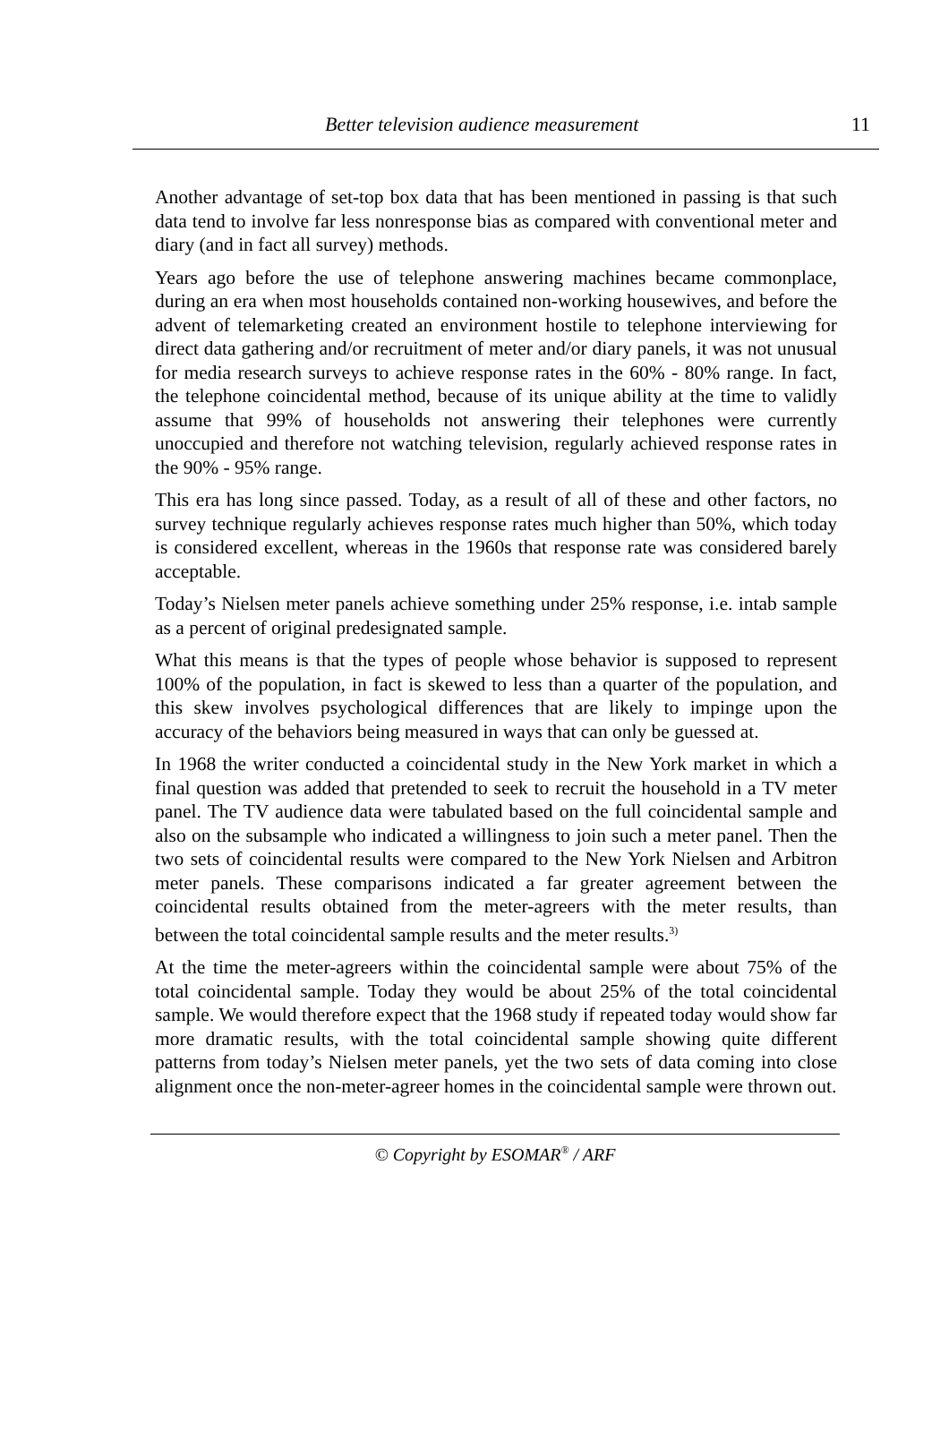Better television audience measurement 11
Another advantage of set-top box data that has been mentioned in passing is that such data tend to involve far less nonresponse bias as compared with conventional meter and diary (and in fact all survey) methods.
Years ago before the use of telephone answering machines became commonplace, during an era when most households contained non-working housewives, and before the advent of telemarketing created an environment hostile to telephone interviewing for direct data gathering and/or recruitment of meter and/or diary panels, it was not unusual for media research surveys to achieve response rates in the 60% - 80% range. In fact, the telephone coincidental method, because of its unique ability at the time to validly assume that 99% of households not answering their telephones were currently unoccupied and therefore not watching television, regularly achieved response rates in the 90% - 95% range.
This era has long since passed. Today, as a result of all of these and other factors, no survey technique regularly achieves response rates much higher than 50%, which today is considered excellent, whereas in the 1960s that response rate was considered barely acceptable.
Today’s Nielsen meter panels achieve something under 25% response, i.e. intab sample as a percent of original predesignated sample.
What this means is that the types of people whose behavior is supposed to represent 100% of the population, in fact is skewed to less than a quarter of the population, and this skew involves psychological differences that are likely to impinge upon the accuracy of the behaviors being measured in ways that can only be guessed at.
In 1968 the writer conducted a coincidental study in the New York market in which a final question was added that pretended to seek to recruit the household in a TV meter panel. The TV audience data were tabulated based on the full coincidental sample and also on the subsample who indicated a willingness to join such a meter panel. Then the two sets of coincidental results were compared to the New York Nielsen and Arbitron meter panels. These comparisons indicated a far greater agreement between the coincidental results obtained from the meter-agreers with the meter results, than between the total coincidental sample results and the meter results.<sup>3)</sup>
At the time the meter-agreers within the coincidental sample were about 75% of the total coincidental sample. Today they would be about 25% of the total coincidental sample. We would therefore expect that the 1968 study if repeated today would show far more dramatic results, with the total coincidental sample showing quite different patterns from today’s Nielsen meter panels, yet the two sets of data coming into close alignment once the non-meter-agreer homes in the coincidental sample were thrown out.
© Copyright by ESOMAR<sup>®</sup> / ARF